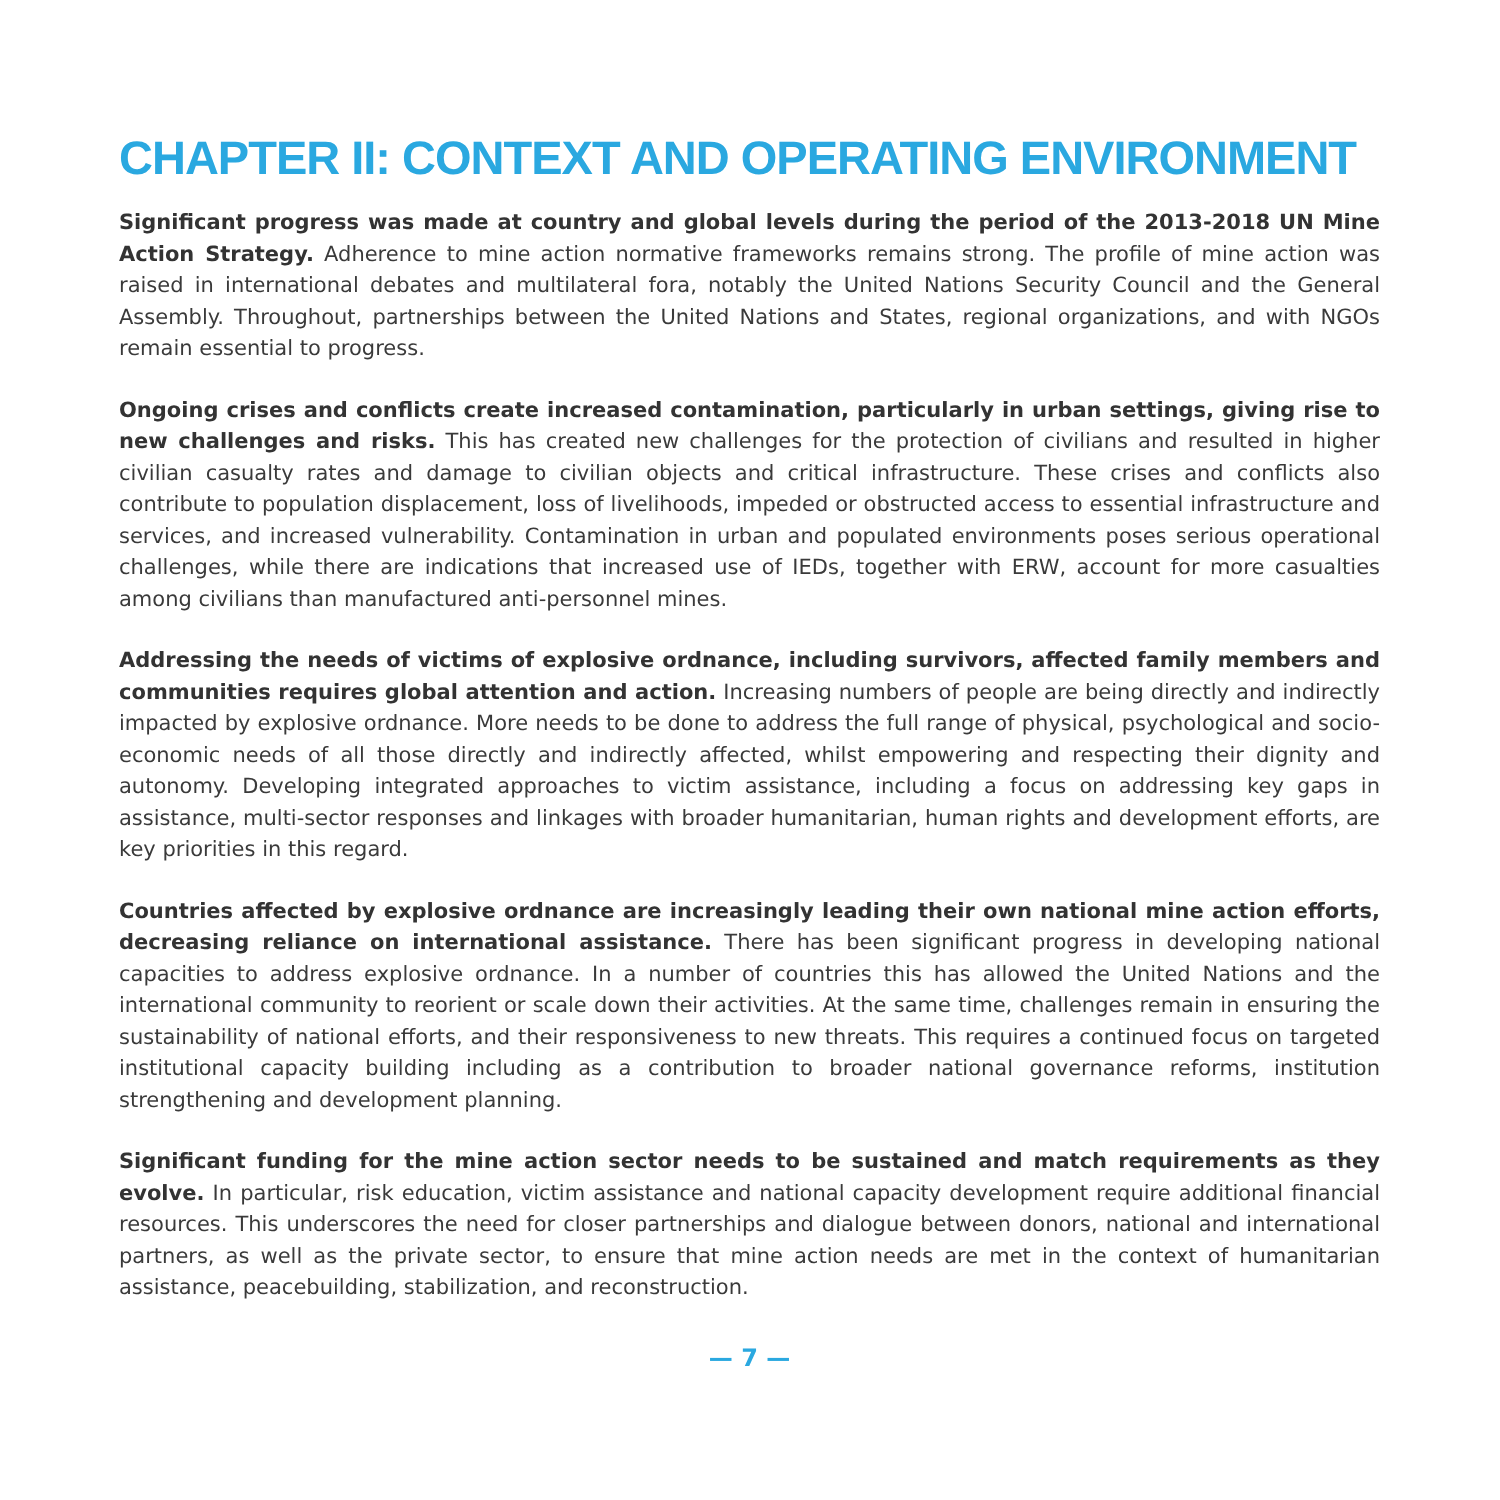CHAPTER II: CONTEXT AND OPERATING ENVIRONMENT
Significant progress was made at country and global levels during the period of the 2013-2018 UN Mine Action Strategy. Adherence to mine action normative frameworks remains strong. The profile of mine action was raised in international debates and multilateral fora, notably the United Nations Security Council and the General Assembly. Throughout, partnerships between the United Nations and States, regional organizations, and with NGOs remain essential to progress.
Ongoing crises and conflicts create increased contamination, particularly in urban settings, giving rise to new challenges and risks. This has created new challenges for the protection of civilians and resulted in higher civilian casualty rates and damage to civilian objects and critical infrastructure. These crises and conflicts also contribute to population displacement, loss of livelihoods, impeded or obstructed access to essential infrastructure and services, and increased vulnerability. Contamination in urban and populated environments poses serious operational challenges, while there are indications that increased use of IEDs, together with ERW, account for more casualties among civilians than manufactured anti-personnel mines.
Addressing the needs of victims of explosive ordnance, including survivors, affected family members and communities requires global attention and action. Increasing numbers of people are being directly and indirectly impacted by explosive ordnance. More needs to be done to address the full range of physical, psychological and socio-economic needs of all those directly and indirectly affected, whilst empowering and respecting their dignity and autonomy. Developing integrated approaches to victim assistance, including a focus on addressing key gaps in assistance, multi-sector responses and linkages with broader humanitarian, human rights and development efforts, are key priorities in this regard.
Countries affected by explosive ordnance are increasingly leading their own national mine action efforts, decreasing reliance on international assistance. There has been significant progress in developing national capacities to address explosive ordnance. In a number of countries this has allowed the United Nations and the international community to reorient or scale down their activities. At the same time, challenges remain in ensuring the sustainability of national efforts, and their responsiveness to new threats. This requires a continued focus on targeted institutional capacity building including as a contribution to broader national governance reforms, institution strengthening and development planning.
Significant funding for the mine action sector needs to be sustained and match requirements as they evolve. In particular, risk education, victim assistance and national capacity development require additional financial resources. This underscores the need for closer partnerships and dialogue between donors, national and international partners, as well as the private sector, to ensure that mine action needs are met in the context of humanitarian assistance, peacebuilding, stabilization, and reconstruction.
— 7 —